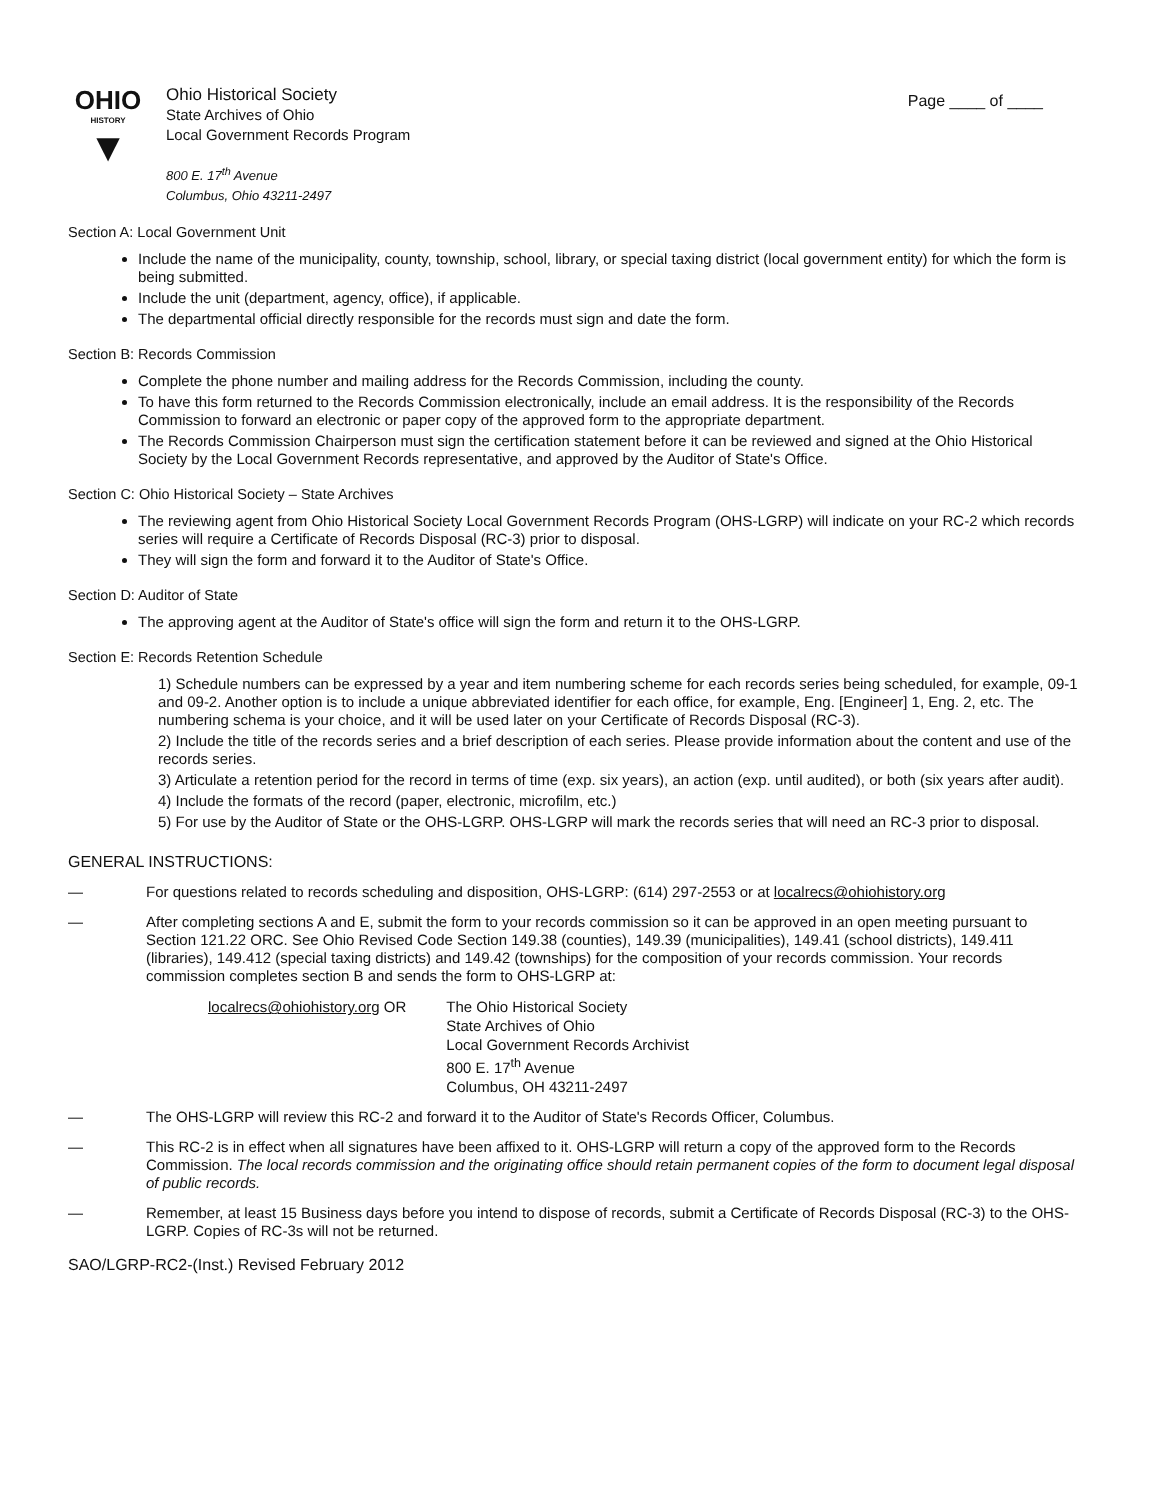Page ____ of ____
OHIO
HISTORY
▼
Ohio Historical Society
State Archives of Ohio
Local Government Records Program
800 E. 17<sup>th</sup> Avenue
Columbus, Ohio 43211-2497
Section A: Local Government Unit
Include the name of the municipality, county, township, school, library, or special taxing district (local government entity) for which the form is being submitted.
Include the unit (department, agency, office), if applicable.
The departmental official directly responsible for the records must sign and date the form.
Section B: Records Commission
Complete the phone number and mailing address for the Records Commission, including the county.
To have this form returned to the Records Commission electronically, include an email address. It is the responsibility of the Records Commission to forward an electronic or paper copy of the approved form to the appropriate department.
The Records Commission Chairperson must sign the certification statement before it can be reviewed and signed at the Ohio Historical Society by the Local Government Records representative, and approved by the Auditor of State's Office.
Section C: Ohio Historical Society – State Archives
The reviewing agent from Ohio Historical Society Local Government Records Program (OHS-LGRP) will indicate on your RC-2 which records series will require a Certificate of Records Disposal (RC-3) prior to disposal.
They will sign the form and forward it to the Auditor of State's Office.
Section D: Auditor of State
The approving agent at the Auditor of State's office will sign the form and return it to the OHS-LGRP.
Section E: Records Retention Schedule
1) Schedule numbers can be expressed by a year and item numbering scheme for each records series being scheduled, for example, 09-1 and 09-2. Another option is to include a unique abbreviated identifier for each office, for example, Eng. [Engineer] 1, Eng. 2, etc. The numbering schema is your choice, and it will be used later on your Certificate of Records Disposal (RC-3).
2) Include the title of the records series and a brief description of each series. Please provide information about the content and use of the records series.
3) Articulate a retention period for the record in terms of time (exp. six years), an action (exp. until audited), or both (six years after audit).
4) Include the formats of the record (paper, electronic, microfilm, etc.)
5) For use by the Auditor of State or the OHS-LGRP. OHS-LGRP will mark the records series that will need an RC-3 prior to disposal.
GENERAL INSTRUCTIONS:
—
For questions related to records scheduling and disposition, OHS-LGRP: (614) 297-2553 or at localrecs@ohiohistory.org
—
After completing sections A and E, submit the form to your records commission so it can be approved in an open meeting pursuant to Section 121.22 ORC. See Ohio Revised Code Section 149.38 (counties), 149.39 (municipalities), 149.41 (school districts), 149.411 (libraries), 149.412 (special taxing districts) and 149.42 (townships) for the composition of your records commission. Your records commission completes section B and sends the form to OHS-LGRP at:
localrecs@ohiohistory.org OR The Ohio Historical Society
State Archives of Ohio
Local Government Records Archivist
800 E. 17<sup>th</sup> Avenue
Columbus, OH 43211-2497
—
The OHS-LGRP will review this RC-2 and forward it to the Auditor of State's Records Officer, Columbus.
—
This RC-2 is in effect when all signatures have been affixed to it. OHS-LGRP will return a copy of the approved form to the Records Commission. The local records commission and the originating office should retain permanent copies of the form to document legal disposal of public records.
—
Remember, at least 15 Business days before you intend to dispose of records, submit a Certificate of Records Disposal (RC-3) to the OHS-LGRP. Copies of RC-3s will not be returned.
SAO/LGRP-RC2-(Inst.) Revised February 2012